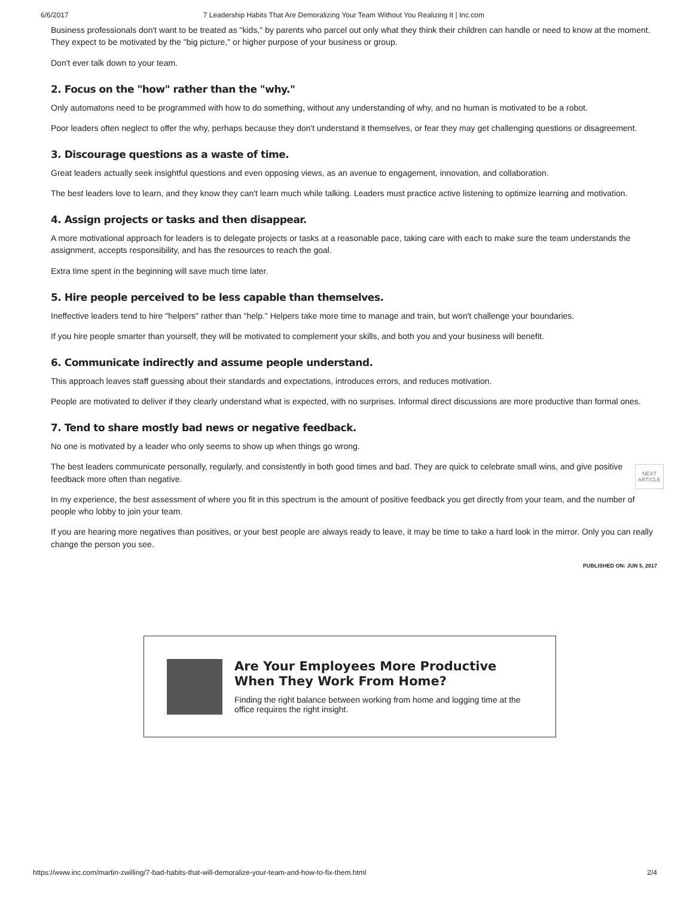6/6/2017 7 Leadership Habits That Are Demoralizing Your Team Without You Realizing It | Inc.com
Business professionals don't want to be treated as "kids," by parents who parcel out only what they think their children can handle or need to know at the moment. They expect to be motivated by the "big picture," or higher purpose of your business or group.
Don't ever talk down to your team.
2. Focus on the "how" rather than the "why."
Only automatons need to be programmed with how to do something, without any understanding of why, and no human is motivated to be a robot.
Poor leaders often neglect to offer the why, perhaps because they don't understand it themselves, or fear they may get challenging questions or disagreement.
3. Discourage questions as a waste of time.
Great leaders actually seek insightful questions and even opposing views, as an avenue to engagement, innovation, and collaboration.
The best leaders love to learn, and they know they can't learn much while talking. Leaders must practice active listening to optimize learning and motivation.
4. Assign projects or tasks and then disappear.
A more motivational approach for leaders is to delegate projects or tasks at a reasonable pace, taking care with each to make sure the team understands the assignment, accepts responsibility, and has the resources to reach the goal.
Extra time spent in the beginning will save much time later.
5. Hire people perceived to be less capable than themselves.
Ineffective leaders tend to hire "helpers" rather than "help." Helpers take more time to manage and train, but won't challenge your boundaries.
If you hire people smarter than yourself, they will be motivated to complement your skills, and both you and your business will benefit.
6. Communicate indirectly and assume people understand.
This approach leaves staff guessing about their standards and expectations, introduces errors, and reduces motivation.
People are motivated to deliver if they clearly understand what is expected, with no surprises. Informal direct discussions are more productive than formal ones.
7. Tend to share mostly bad news or negative feedback.
No one is motivated by a leader who only seems to show up when things go wrong.
The best leaders communicate personally, regularly, and consistently in both good times and bad. They are quick to celebrate small wins, and give positive feedback more often than negative.
In my experience, the best assessment of where you fit in this spectrum is the amount of positive feedback you get directly from your team, and the number of people who lobby to join your team.
If you are hearing more negatives than positives, or your best people are always ready to leave, it may be time to take a hard look in the mirror. Only you can really change the person you see.
PUBLISHED ON: JUN 5, 2017
NEXT
ARTICLE
Are Your Employees More Productive When They Work From Home?
Finding the right balance between working from home and logging time at the office requires the right insight.
https://www.inc.com/martin-zwilling/7-bad-habits-that-will-demoralize-your-team-and-how-to-fix-them.html 2/4